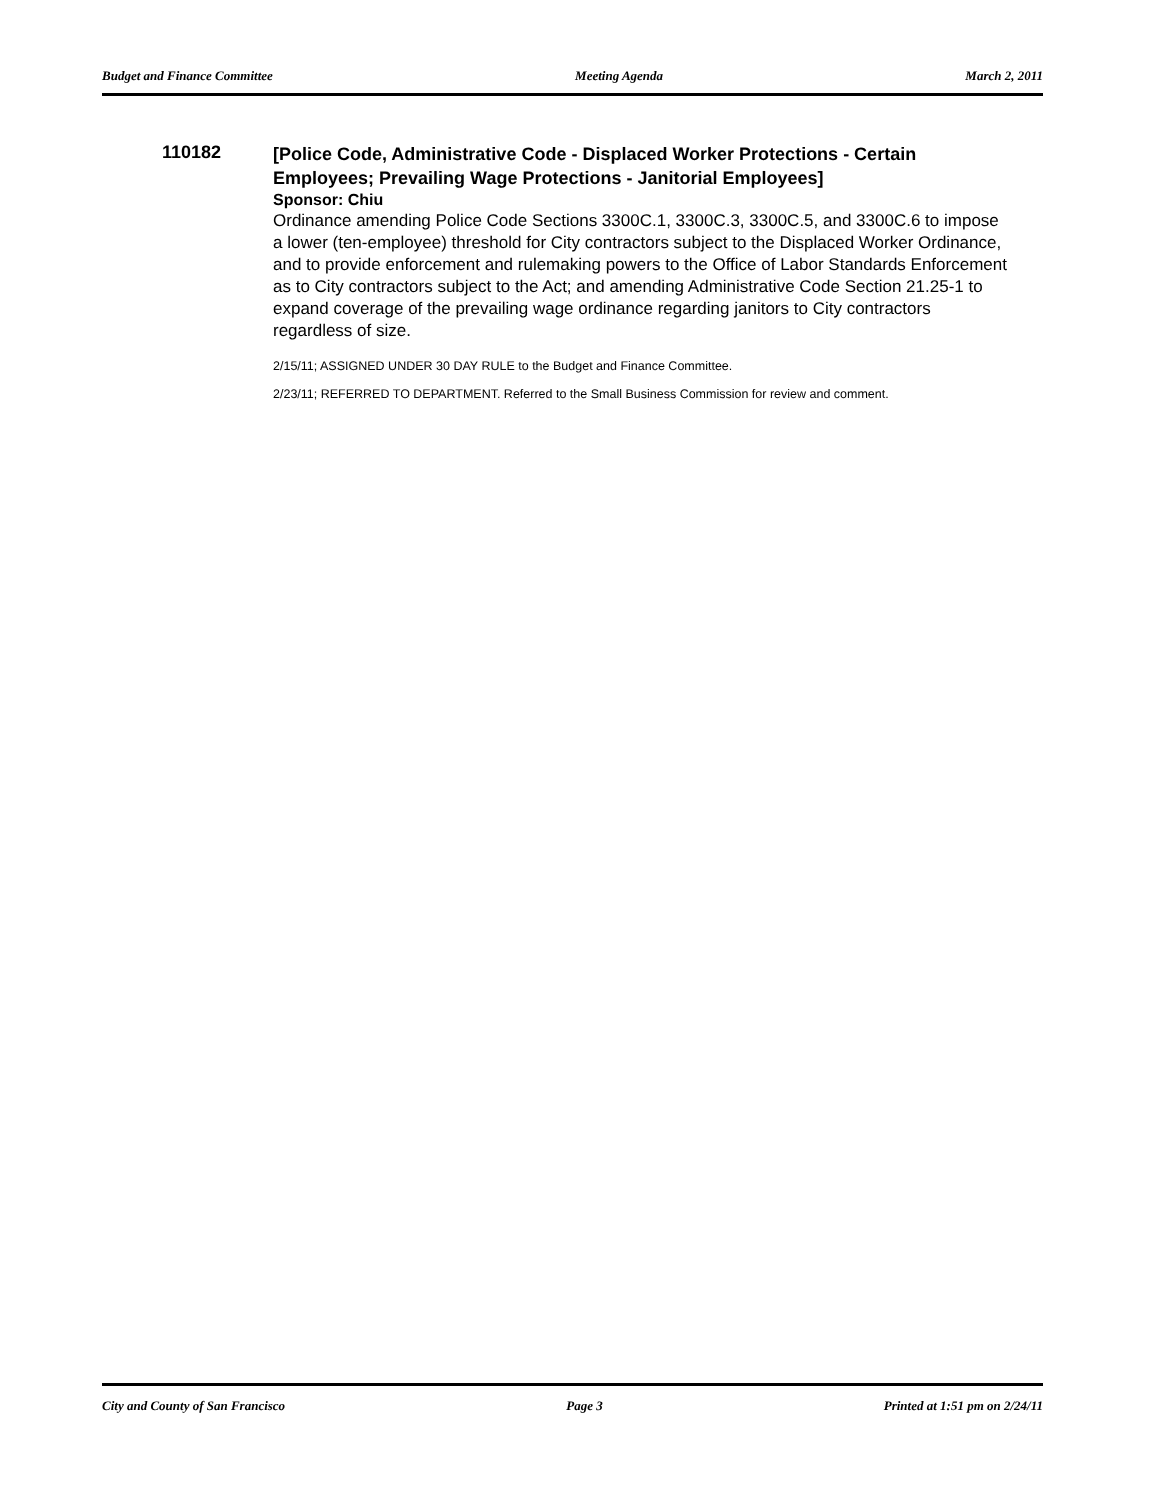Budget and Finance Committee Meeting Agenda March 2, 2011
110182
[Police Code, Administrative Code - Displaced Worker Protections - Certain Employees; Prevailing Wage Protections - Janitorial Employees]
Sponsor: Chiu
Ordinance amending Police Code Sections 3300C.1, 3300C.3, 3300C.5, and 3300C.6 to impose a lower (ten-employee) threshold for City contractors subject to the Displaced Worker Ordinance, and to provide enforcement and rulemaking powers to the Office of Labor Standards Enforcement as to City contractors subject to the Act; and amending Administrative Code Section 21.25-1 to expand coverage of the prevailing wage ordinance regarding janitors to City contractors regardless of size.
2/15/11; ASSIGNED UNDER 30 DAY RULE to the Budget and Finance Committee.
2/23/11; REFERRED TO DEPARTMENT. Referred to the Small Business Commission for review and comment.
City and County of San Francisco Page 3 Printed at 1:51 pm on 2/24/11